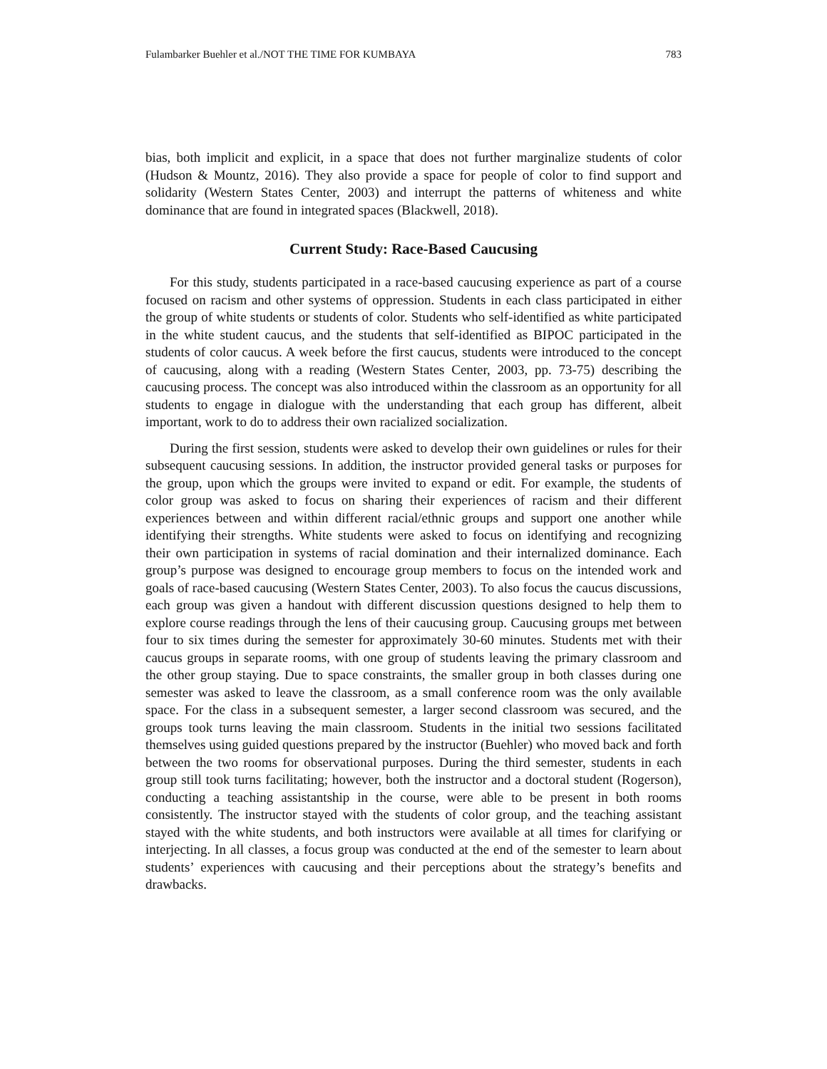Fulambarker Buehler et al./NOT THE TIME FOR KUMBAYA 783
bias, both implicit and explicit, in a space that does not further marginalize students of color (Hudson & Mountz, 2016). They also provide a space for people of color to find support and solidarity (Western States Center, 2003) and interrupt the patterns of whiteness and white dominance that are found in integrated spaces (Blackwell, 2018).
Current Study: Race-Based Caucusing
For this study, students participated in a race-based caucusing experience as part of a course focused on racism and other systems of oppression. Students in each class participated in either the group of white students or students of color. Students who self-identified as white participated in the white student caucus, and the students that self-identified as BIPOC participated in the students of color caucus. A week before the first caucus, students were introduced to the concept of caucusing, along with a reading (Western States Center, 2003, pp. 73-75) describing the caucusing process. The concept was also introduced within the classroom as an opportunity for all students to engage in dialogue with the understanding that each group has different, albeit important, work to do to address their own racialized socialization.
During the first session, students were asked to develop their own guidelines or rules for their subsequent caucusing sessions. In addition, the instructor provided general tasks or purposes for the group, upon which the groups were invited to expand or edit. For example, the students of color group was asked to focus on sharing their experiences of racism and their different experiences between and within different racial/ethnic groups and support one another while identifying their strengths. White students were asked to focus on identifying and recognizing their own participation in systems of racial domination and their internalized dominance. Each group’s purpose was designed to encourage group members to focus on the intended work and goals of race-based caucusing (Western States Center, 2003). To also focus the caucus discussions, each group was given a handout with different discussion questions designed to help them to explore course readings through the lens of their caucusing group. Caucusing groups met between four to six times during the semester for approximately 30-60 minutes. Students met with their caucus groups in separate rooms, with one group of students leaving the primary classroom and the other group staying. Due to space constraints, the smaller group in both classes during one semester was asked to leave the classroom, as a small conference room was the only available space. For the class in a subsequent semester, a larger second classroom was secured, and the groups took turns leaving the main classroom. Students in the initial two sessions facilitated themselves using guided questions prepared by the instructor (Buehler) who moved back and forth between the two rooms for observational purposes. During the third semester, students in each group still took turns facilitating; however, both the instructor and a doctoral student (Rogerson), conducting a teaching assistantship in the course, were able to be present in both rooms consistently. The instructor stayed with the students of color group, and the teaching assistant stayed with the white students, and both instructors were available at all times for clarifying or interjecting. In all classes, a focus group was conducted at the end of the semester to learn about students’ experiences with caucusing and their perceptions about the strategy’s benefits and drawbacks.